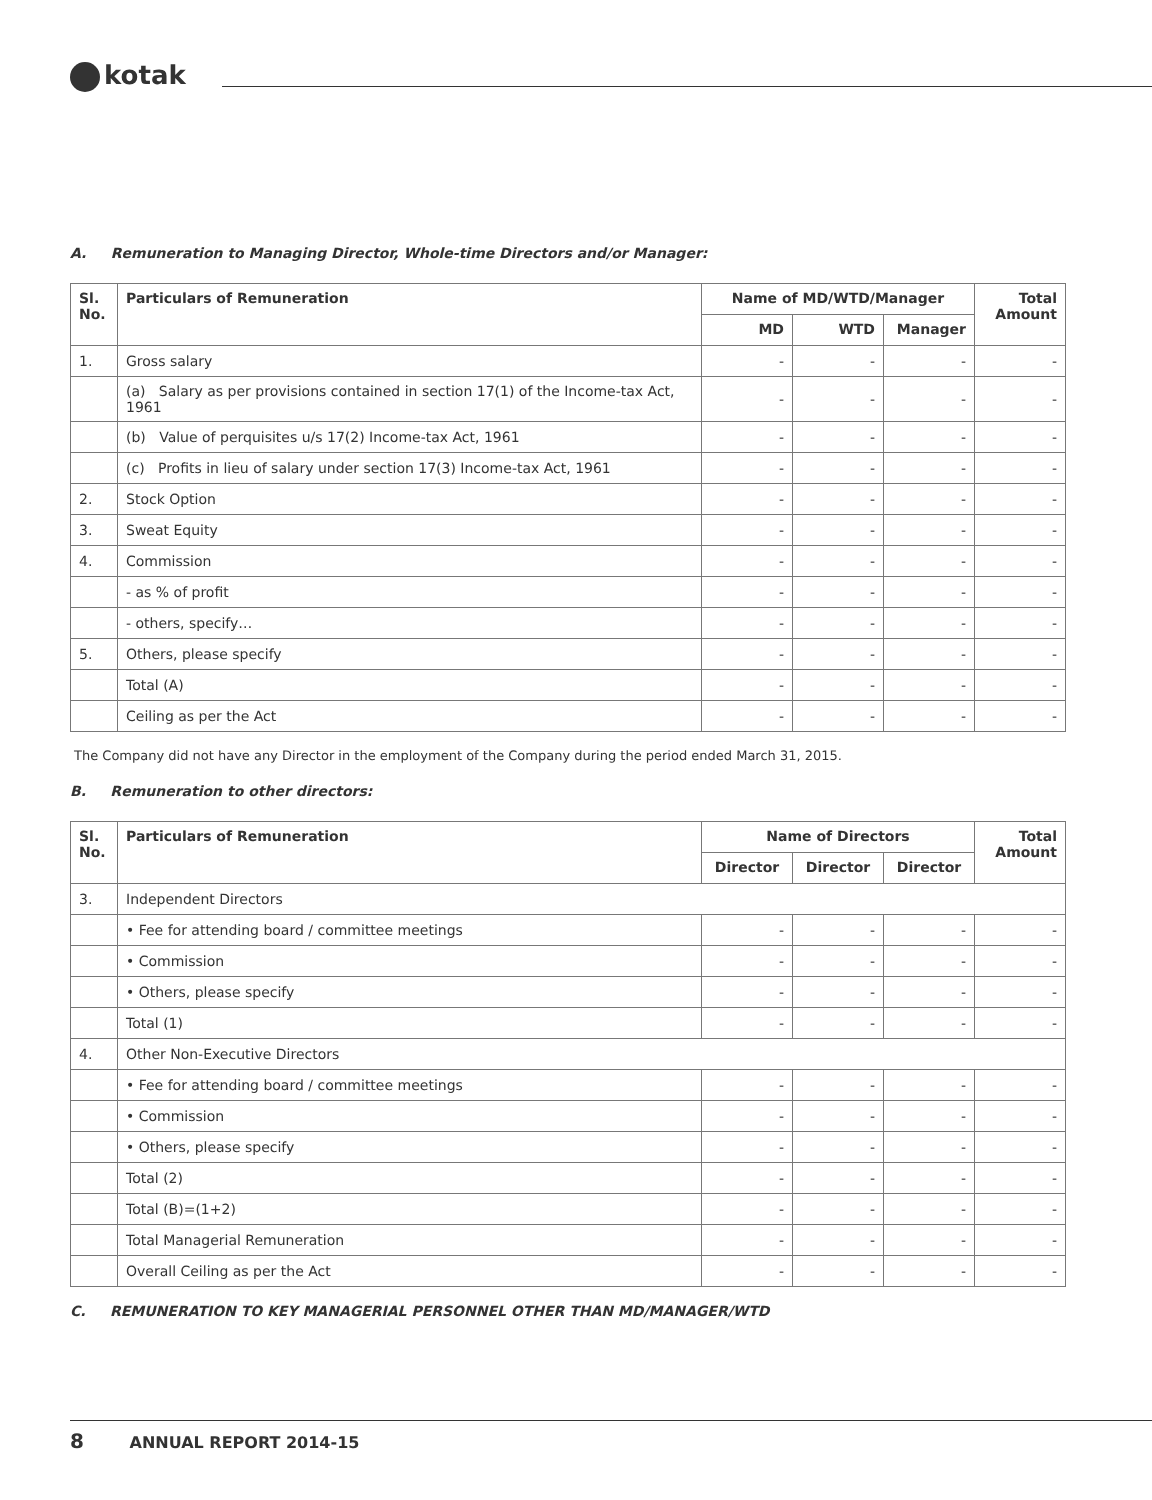kotak
A. Remuneration to Managing Director, Whole-time Directors and/or Manager:
| Sl. No. | Particulars of Remuneration | Name of MD/WTD/Manager | | | Total Amount |
| --- | --- | --- | --- | --- | --- |
| | | MD | WTD | Manager | |
| 1. | Gross salary | - | - | - | - |
| | (a) Salary as per provisions contained in section 17(1) of the Income-tax Act, 1961 | - | - | - | - |
| | (b) Value of perquisites u/s 17(2) Income-tax Act, 1961 | - | - | - | - |
| | (c) Profits in lieu of salary under section 17(3) Income-tax Act, 1961 | - | - | - | - |
| 2. | Stock Option | - | - | - | - |
| 3. | Sweat Equity | - | - | - | - |
| 4. | Commission | - | - | - | - |
| | - as % of profit | - | - | - | - |
| | - others, specify… | - | - | - | - |
| 5. | Others, please specify | - | - | - | - |
| | Total (A) | - | - | - | - |
| | Ceiling as per the Act | - | - | - | - |
The Company did not have any Director in the employment of the Company during the period ended March 31, 2015.
B. Remuneration to other directors:
| Sl. No. | Particulars of Remuneration | Name of Directors | | | Total Amount |
| --- | --- | --- | --- | --- | --- |
| | | Director | Director | Director | |
| 3. | Independent Directors | | | | |
| | • Fee for attending board / committee meetings | - | - | - | - |
| | • Commission | - | - | - | - |
| | • Others, please specify | - | - | - | - |
| | Total (1) | - | - | - | - |
| 4. | Other Non-Executive Directors | | | | |
| | • Fee for attending board / committee meetings | - | - | - | - |
| | • Commission | - | - | - | - |
| | • Others, please specify | - | - | - | - |
| | Total (2) | - | - | - | - |
| | Total (B)=(1+2) | - | - | - | - |
| | Total Managerial Remuneration | - | - | - | - |
| | Overall Ceiling as per the Act | - | - | - | - |
C. REMUNERATION TO KEY MANAGERIAL PERSONNEL OTHER THAN MD/MANAGER/WTD
8 ANNUAL REPORT 2014-15